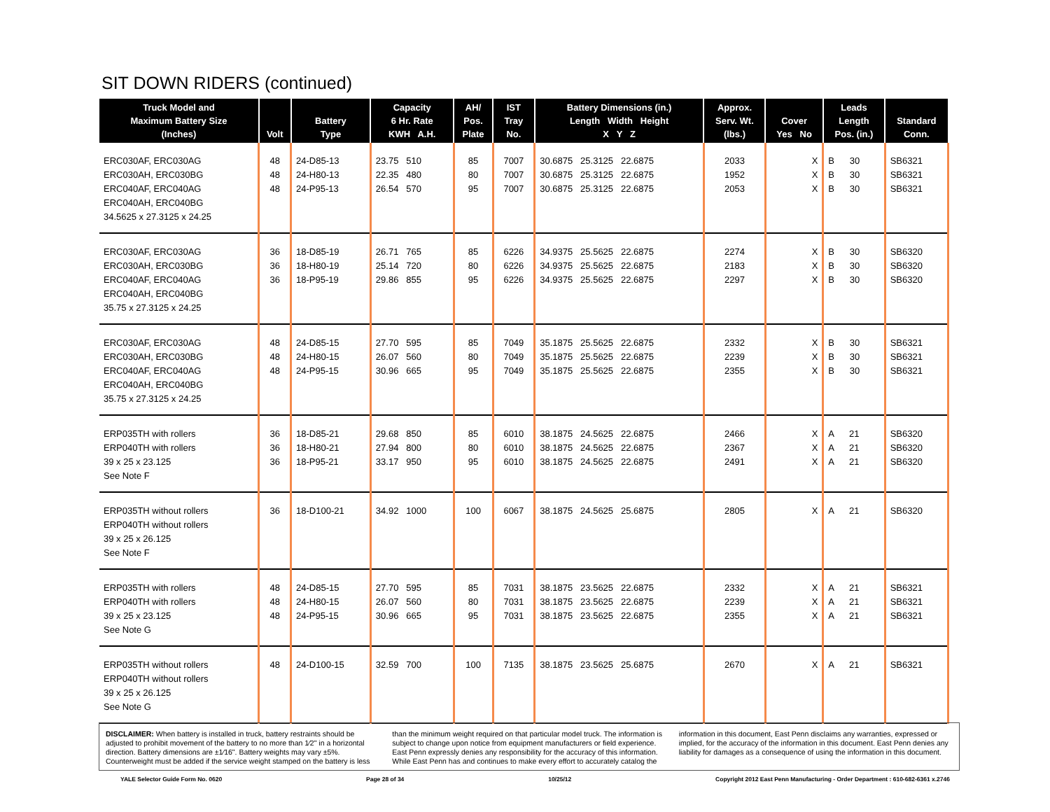SIT DOWN RIDERS (continued)
| Truck Model and Maximum Battery Size (Inches) | Volt | Battery Type | Capacity 6 Hr. Rate KWH A.H. | AH/ Pos. Plate | IST Tray No. | Battery Dimensions (in.) Length Width Height X Y Z | Approx. Serv. Wt. (lbs.) | Cover Yes No | Leads Length Pos. (in.) | Standard Conn. |
| --- | --- | --- | --- | --- | --- | --- | --- | --- | --- | --- |
| ERC030AF, ERC030AG ERC030AH, ERC030BG ERC040AF, ERC040AG ERC040AH, ERC040BG 34.5625 x 27.3125 x 24.25 | 48 48 48 | 24-D85-13 24-H80-13 24-P95-13 | 23.75 510 22.35 480 26.54 570 | 85 80 95 | 7007 7007 7007 | 30.6875 25.3125 22.6875 30.6875 25.3125 22.6875 30.6875 25.3125 22.6875 | 2033 1952 2053 | X X X | B 30 B 30 B 30 | SB6321 SB6321 SB6321 |
| ERC030AF, ERC030AG ERC030AH, ERC030BG ERC040AF, ERC040AG ERC040AH, ERC040BG 35.75 x 27.3125 x 24.25 | 36 36 36 | 18-D85-19 18-H80-19 18-P95-19 | 26.71 765 25.14 720 29.86 855 | 85 80 95 | 6226 6226 6226 | 34.9375 25.5625 22.6875 34.9375 25.5625 22.6875 34.9375 25.5625 22.6875 | 2274 2183 2297 | X X X | B 30 B 30 B 30 | SB6320 SB6320 SB6320 |
| ERC030AF, ERC030AG ERC030AH, ERC030BG ERC040AF, ERC040AG ERC040AH, ERC040BG 35.75 x 27.3125 x 24.25 | 48 48 48 | 24-D85-15 24-H80-15 24-P95-15 | 27.70 595 26.07 560 30.96 665 | 85 80 95 | 7049 7049 7049 | 35.1875 25.5625 22.6875 35.1875 25.5625 22.6875 35.1875 25.5625 22.6875 | 2332 2239 2355 | X X X | B 30 B 30 B 30 | SB6321 SB6321 SB6321 |
| ERP035TH with rollers ERP040TH with rollers 39 x 25 x 23.125 See Note F | 36 36 36 | 18-D85-21 18-H80-21 18-P95-21 | 29.68 850 27.94 800 33.17 950 | 85 80 95 | 6010 6010 6010 | 38.1875 24.5625 22.6875 38.1875 24.5625 22.6875 38.1875 24.5625 22.6875 | 2466 2367 2491 | X X X | A 21 A 21 A 21 | SB6320 SB6320 SB6320 |
| ERP035TH without rollers ERP040TH without rollers 39 x 25 x 26.125 See Note F | 36 | 18-D100-21 | 34.92 1000 | 100 | 6067 | 38.1875 24.5625 25.6875 | 2805 | X | A 21 | SB6320 |
| ERP035TH with rollers ERP040TH with rollers 39 x 25 x 23.125 See Note G | 48 48 48 | 24-D85-15 24-H80-15 24-P95-15 | 27.70 595 26.07 560 30.96 665 | 85 80 95 | 7031 7031 7031 | 38.1875 23.5625 22.6875 38.1875 23.5625 22.6875 38.1875 23.5625 22.6875 | 2332 2239 2355 | X X X | A 21 A 21 A 21 | SB6321 SB6321 SB6321 |
| ERP035TH without rollers ERP040TH without rollers 39 x 25 x 26.125 See Note G | 48 | 24-D100-15 | 32.59 700 | 100 | 7135 | 38.1875 23.5625 25.6875 | 2670 | X | A 21 | SB6321 |
DISCLAIMER: When battery is installed in truck, battery restraints should be adjusted to prohibit movement of the battery to no more than 1⁄2" in a horizontal direction. Battery dimensions are ±1⁄16". Battery weights may vary ±5%. Counterweight must be added if the service weight stamped on the battery is less than the minimum weight required on that particular model truck. The information is subject to change upon notice from equipment manufacturers or field experience. East Penn expressly denies any responsibility for the accuracy of this information. While East Penn has and continues to make every effort to accurately catalog the information in this document, East Penn disclaims any warranties, expressed or implied, for the accuracy of the information in this document. East Penn denies any liability for damages as a consequence of using the information in this document.
YALE Selector Guide Form No. 0620 Page 28 of 34 10/25/12 Copyright 2012 East Penn Manufacturing - Order Department : 610-682-6361 x.2746